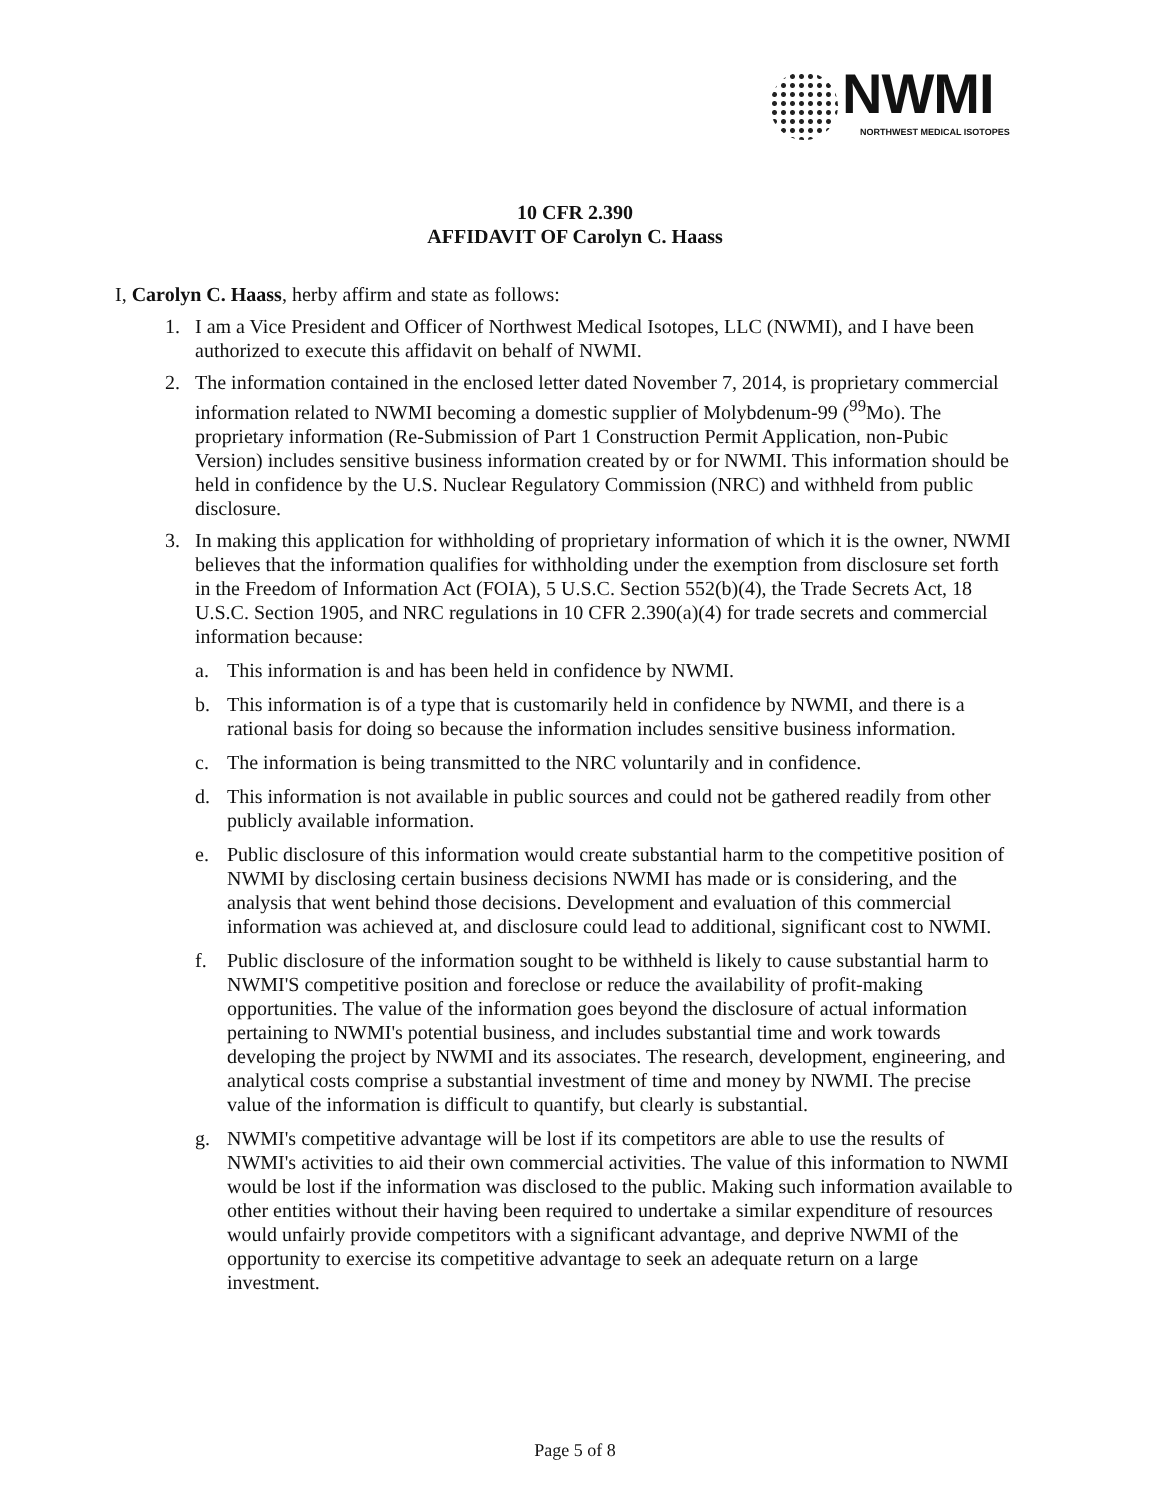NWMI
NORTHWEST MEDICAL ISOTOPES
10 CFR 2.390
AFFIDAVIT OF Carolyn C. Haass
I, Carolyn C. Haass, herby affirm and state as follows:
1. I am a Vice President and Officer of Northwest Medical Isotopes, LLC (NWMI), and I have been authorized to execute this affidavit on behalf of NWMI.
2. The information contained in the enclosed letter dated November 7, 2014, is proprietary commercial information related to NWMI becoming a domestic supplier of Molybdenum-99 (<sup>99</sup>Mo). The proprietary information (Re-Submission of Part 1 Construction Permit Application, non-Pubic Version) includes sensitive business information created by or for NWMI. This information should be held in confidence by the U.S. Nuclear Regulatory Commission (NRC) and withheld from public disclosure.
3. In making this application for withholding of proprietary information of which it is the owner, NWMI believes that the information qualifies for withholding under the exemption from disclosure set forth in the Freedom of Information Act (FOIA), 5 U.S.C. Section 552(b)(4), the Trade Secrets Act, 18 U.S.C. Section 1905, and NRC regulations in 10 CFR 2.390(a)(4) for trade secrets and commercial information because:
a. This information is and has been held in confidence by NWMI.
b. This information is of a type that is customarily held in confidence by NWMI, and there is a rational basis for doing so because the information includes sensitive business information.
c. The information is being transmitted to the NRC voluntarily and in confidence.
d. This information is not available in public sources and could not be gathered readily from other publicly available information.
e. Public disclosure of this information would create substantial harm to the competitive position of NWMI by disclosing certain business decisions NWMI has made or is considering, and the analysis that went behind those decisions. Development and evaluation of this commercial information was achieved at, and disclosure could lead to additional, significant cost to NWMI.
f. Public disclosure of the information sought to be withheld is likely to cause substantial harm to NWMI'S competitive position and foreclose or reduce the availability of profit-making opportunities. The value of the information goes beyond the disclosure of actual information pertaining to NWMI's potential business, and includes substantial time and work towards developing the project by NWMI and its associates. The research, development, engineering, and analytical costs comprise a substantial investment of time and money by NWMI. The precise value of the information is difficult to quantify, but clearly is substantial.
g. NWMI's competitive advantage will be lost if its competitors are able to use the results of NWMI's activities to aid their own commercial activities. The value of this information to NWMI would be lost if the information was disclosed to the public. Making such information available to other entities without their having been required to undertake a similar expenditure of resources would unfairly provide competitors with a significant advantage, and deprive NWMI of the opportunity to exercise its competitive advantage to seek an adequate return on a large investment.
Page 5 of 8